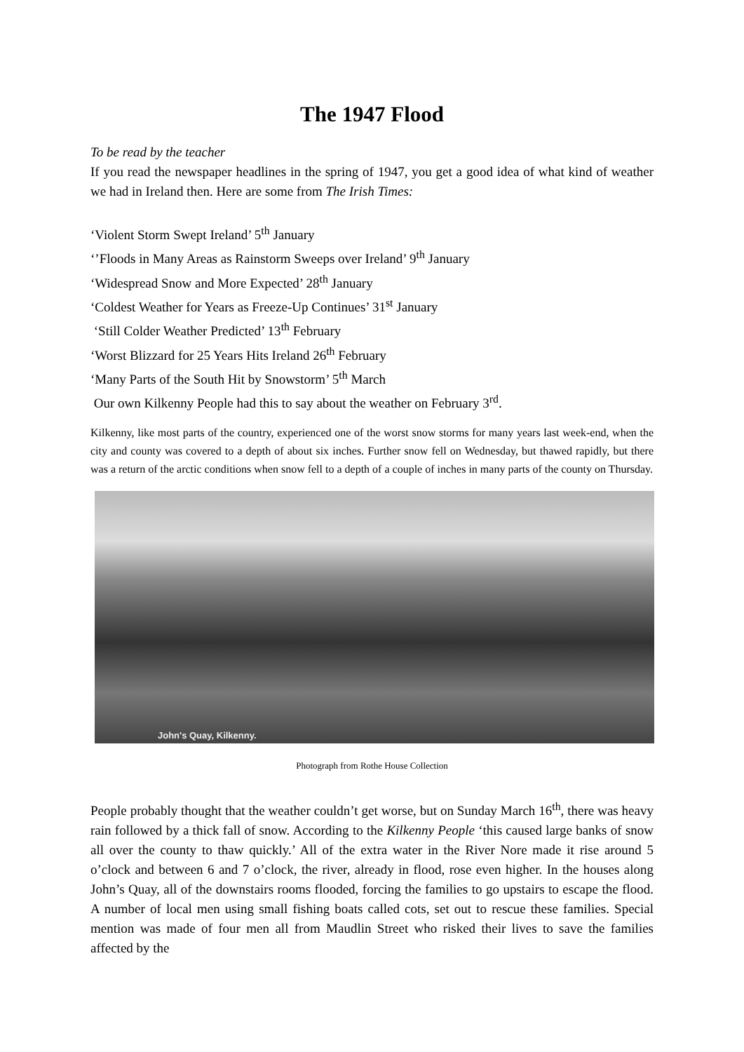The 1947 Flood
To be read by the teacher
If you read the newspaper headlines in the spring of 1947, you get a good idea of what kind of weather we had in Ireland then. Here are some from The Irish Times:
‘Violent Storm Swept Ireland’ 5<sup>th</sup> January
‘’Floods in Many Areas as Rainstorm Sweeps over Ireland’ 9<sup>th</sup> January
‘Widespread Snow and More Expected’ 28<sup>th</sup> January
‘Coldest Weather for Years as Freeze-Up Continues’ 31<sup>st</sup> January
‘Still Colder Weather Predicted’ 13<sup>th</sup> February
‘Worst Blizzard for 25 Years Hits Ireland 26<sup>th</sup> February
‘Many Parts of the South Hit by Snowstorm’ 5<sup>th</sup> March
Our own Kilkenny People had this to say about the weather on February 3<sup>rd</sup>.
Kilkenny, like most parts of the country, experienced one of the worst snow storms for many years last week-end, when the city and county was covered to a depth of about six inches. Further snow fell on Wednesday, but thawed rapidly, but there was a return of the arctic conditions when snow fell to a depth of a couple of inches in many parts of the county on Thursday.
John's Quay, Kilkenny.
Photograph from Rothe House Collection
People probably thought that the weather couldn’t get worse, but on Sunday March 16<sup>th</sup>, there was heavy rain followed by a thick fall of snow. According to the Kilkenny People ‘this caused large banks of snow all over the county to thaw quickly.’ All of the extra water in the River Nore made it rise around 5 o’clock and between 6 and 7 o’clock, the river, already in flood, rose even higher. In the houses along John’s Quay, all of the downstairs rooms flooded, forcing the families to go upstairs to escape the flood. A number of local men using small fishing boats called cots, set out to rescue these families. Special mention was made of four men all from Maudlin Street who risked their lives to save the families affected by the